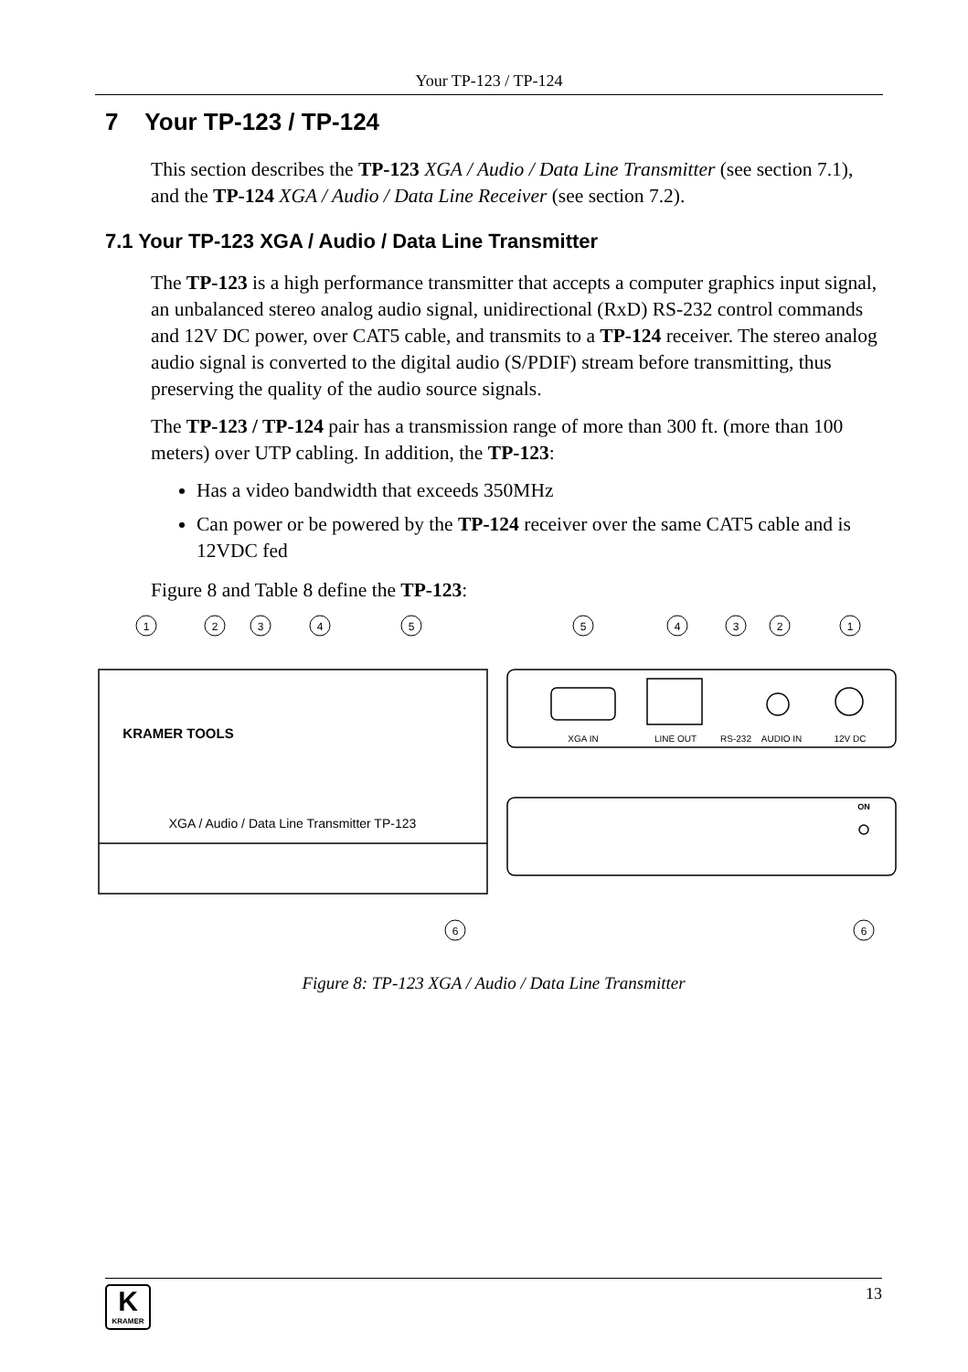Your TP-123 / TP-124
7 Your TP-123 / TP-124
This section describes the TP-123 XGA / Audio / Data Line Transmitter (see section 7.1), and the TP-124 XGA / Audio / Data Line Receiver (see section 7.2).
7.1 Your TP-123 XGA / Audio / Data Line Transmitter
The TP-123 is a high performance transmitter that accepts a computer graphics input signal, an unbalanced stereo analog audio signal, unidirectional (RxD) RS-232 control commands and 12V DC power, over CAT5 cable, and transmits to a TP-124 receiver. The stereo analog audio signal is converted to the digital audio (S/PDIF) stream before transmitting, thus preserving the quality of the audio source signals.
The TP-123 / TP-124 pair has a transmission range of more than 300 ft. (more than 100 meters) over UTP cabling. In addition, the TP-123:
Has a video bandwidth that exceeds 350MHz
Can power or be powered by the TP-124 receiver over the same CAT5 cable and is 12VDC fed
Figure 8 and Table 8 define the TP-123:
1
2
3
4
5
5
4
3
2
1
6
6
KRAMER TOOLS
XGA / Audio / Data Line Transmitter TP-123
XGA IN
LINE OUT
RS-232
AUDIO IN
12V DC
ON
Figure 8: TP-123 XGA / Audio / Data Line Transmitter
13
K
KRAMER